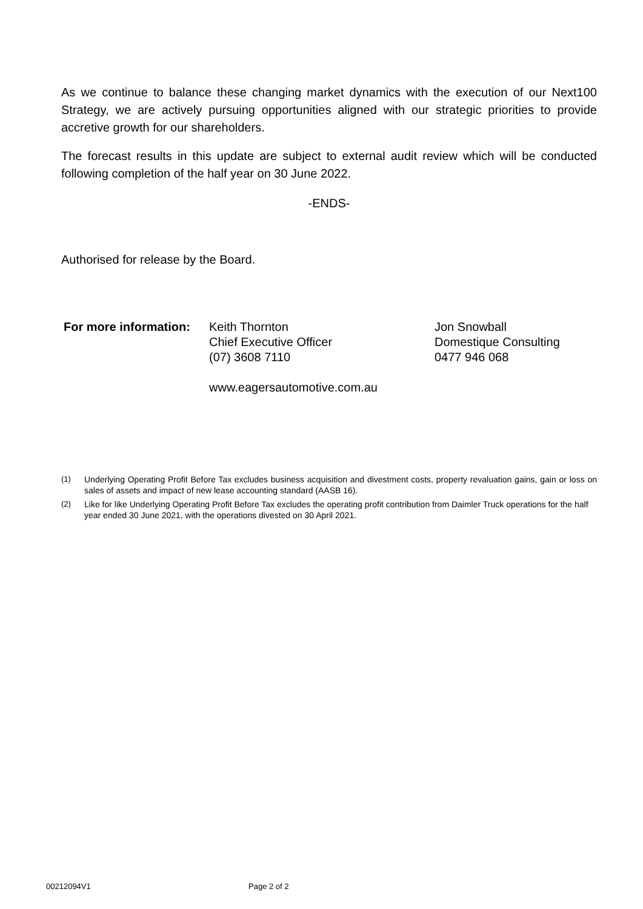As we continue to balance these changing market dynamics with the execution of our Next100 Strategy, we are actively pursuing opportunities aligned with our strategic priorities to provide accretive growth for our shareholders.
The forecast results in this update are subject to external audit review which will be conducted following completion of the half year on 30 June 2022.
-ENDS-
Authorised for release by the Board.
For more information:
Keith Thornton
Chief Executive Officer
(07) 3608 7110
www.eagersautomotive.com.au
Jon Snowball
Domestique Consulting
0477 946 068
(1) Underlying Operating Profit Before Tax excludes business acquisition and divestment costs, property revaluation gains, gain or loss on sales of assets and impact of new lease accounting standard (AASB 16).
(2) Like for like Underlying Operating Profit Before Tax excludes the operating profit contribution from Daimler Truck operations for the half year ended 30 June 2021, with the operations divested on 30 April 2021.
00212094V1 Page 2 of 2